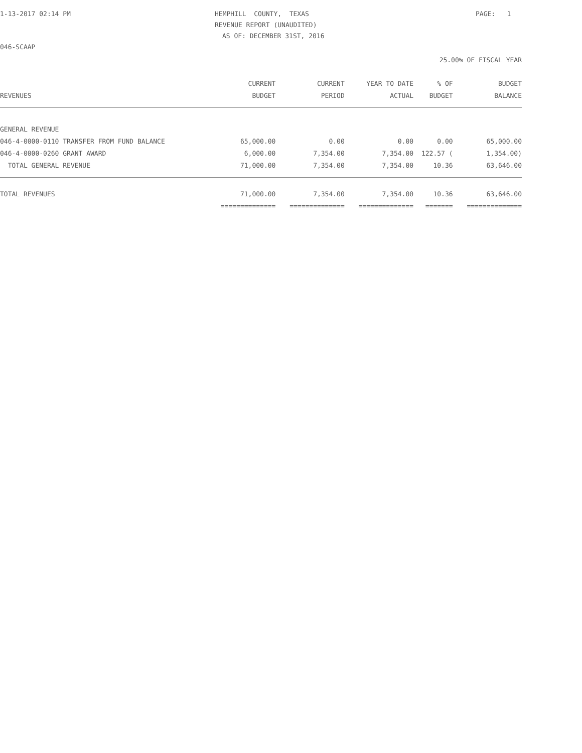1-13-2017 02:14 PM
HEMPHILL COUNTY, TEXAS
PAGE: 1
REVENUE REPORT (UNAUDITED)
AS OF: DECEMBER 31ST, 2016
046-SCAAP
25.00% OF FISCAL YEAR
| | CURRENT | CURRENT | YEAR TO DATE | % OF | BUDGET |
| --- | --- | --- | --- | --- | --- |
| REVENUES | BUDGET | PERIOD | ACTUAL | BUDGET | BALANCE |
| GENERAL REVENUE | | | | | |
| 046-4-0000-0110 TRANSFER FROM FUND BALANCE | 65,000.00 | 0.00 | 0.00 | 0.00 | 65,000.00 |
| 046-4-0000-0260 GRANT AWARD | 6,000.00 | 7,354.00 | 7,354.00 | 122.57 ( | 1,354.00) |
| TOTAL GENERAL REVENUE | 71,000.00 | 7,354.00 | 7,354.00 | 10.36 | 63,646.00 |
| TOTAL REVENUES | 71,000.00 | 7,354.00 | 7,354.00 | 10.36 | 63,646.00 |
| | ============== | ============== | ============== | ======= | ============== |